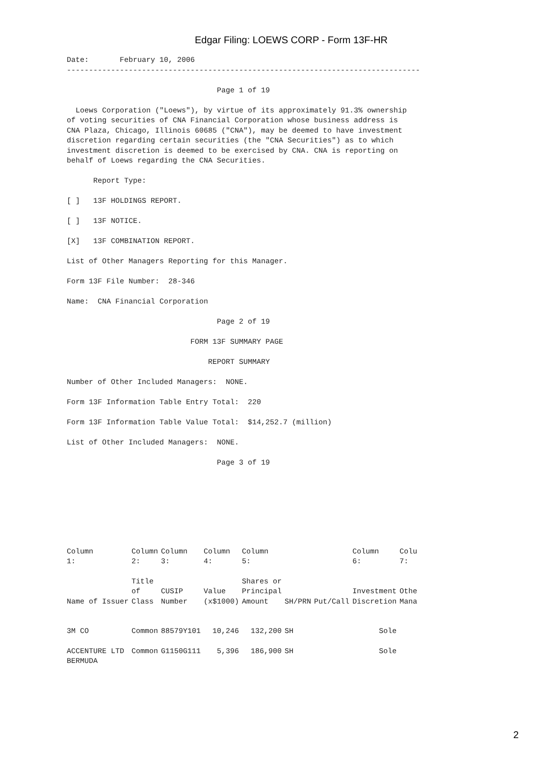Edgar Filing: LOEWS CORP - Form 13F-HR
Date:       February 10, 2006
--------------------------------------------------------------------------------

                                  Page 1 of 19

  Loews Corporation ("Loews"), by virtue of its approximately 91.3% ownership
of voting securities of CNA Financial Corporation whose business address is
CNA Plaza, Chicago, Illinois 60685 ("CNA"), may be deemed to have investment
discretion regarding certain securities (the "CNA Securities") as to which
investment discretion is deemed to be exercised by CNA. CNA is reporting on
behalf of Loews regarding the CNA Securities.

      Report Type:

[ ]   13F HOLDINGS REPORT.

[ ]   13F NOTICE.

[X]   13F COMBINATION REPORT.

List of Other Managers Reporting for this Manager.

Form 13F File Number:  28-346

Name:  CNA Financial Corporation

                                  Page 2 of 19

                            FORM 13F SUMMARY PAGE

                                REPORT SUMMARY

Number of Other Included Managers:  NONE.

Form 13F Information Table Entry Total:  220

Form 13F Information Table Value Total:  $14,252.7 (million)

List of Other Included Managers:  NONE.

                                  Page 3 of 19
| Column 1: | Column 2: | Column 3: | Column 4: | Column 5: | | | Column 6: | Colu 7: |
| --- | --- | --- | --- | --- | --- | --- | --- | --- |
| Name of Issuer | Title of Class | CUSIP Number | Value (x$1000) | Shares or Principal Amount | SH/PRN | Put/Call | Investment Discretion | Othe Mana |
| 3M CO | Common | 88579Y101 | 10,246 | 132,200 | SH | | Sole | |
| ACCENTURE LTD BERMUDA | Common | G1150G111 | 5,396 | 186,900 | SH | | Sole | |
2